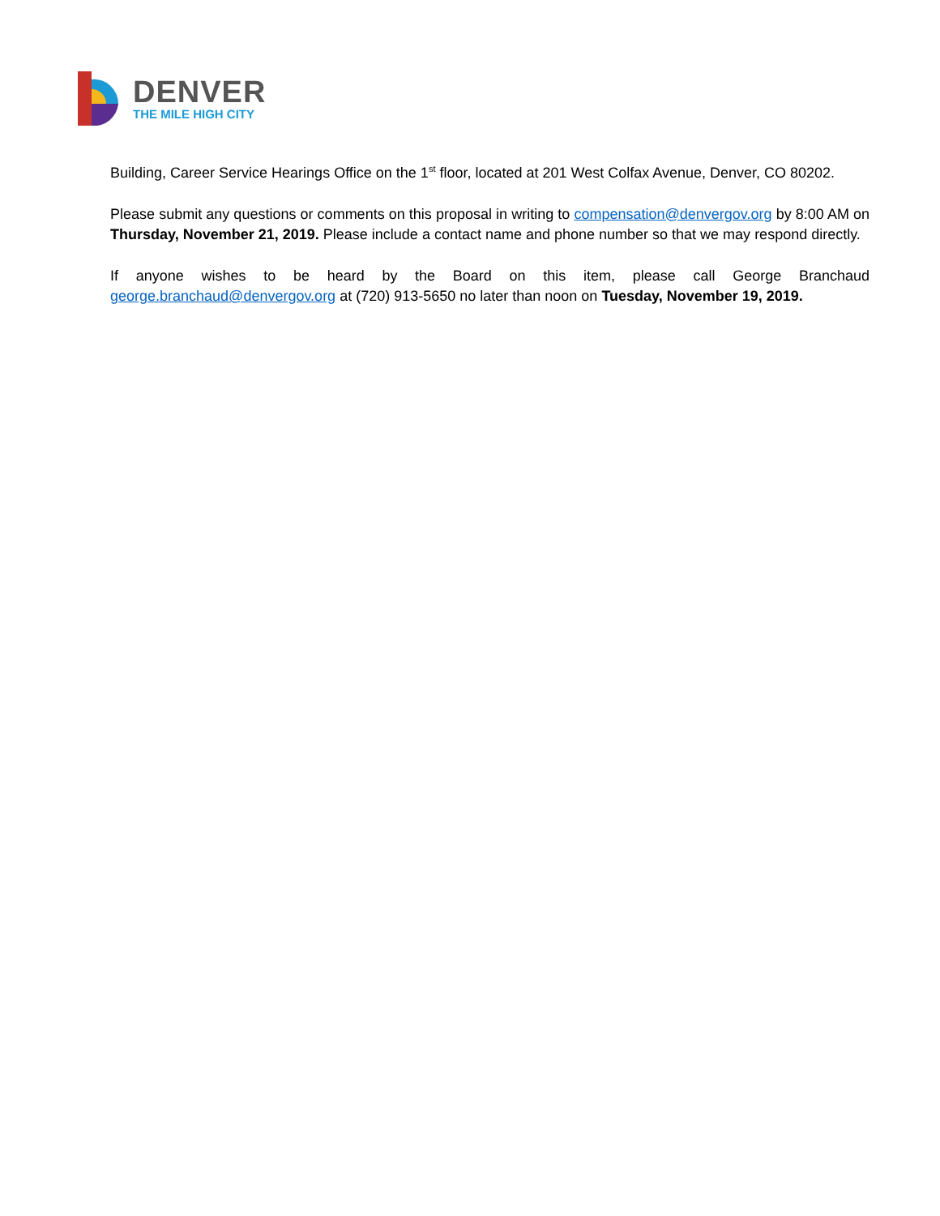DENVER
THE MILE HIGH CITY
Building, Career Service Hearings Office on the 1<sup>st</sup> floor, located at 201 West Colfax Avenue, Denver, CO 80202.
Please submit any questions or comments on this proposal in writing to compensation@denvergov.org by 8:00 AM on Thursday, November 21, 2019. Please include a contact name and phone number so that we may respond directly.
If anyone wishes to be heard by the Board on this item, please call George Branchaud george.branchaud@denvergov.org at (720) 913-5650 no later than noon on Tuesday, November 19, 2019.